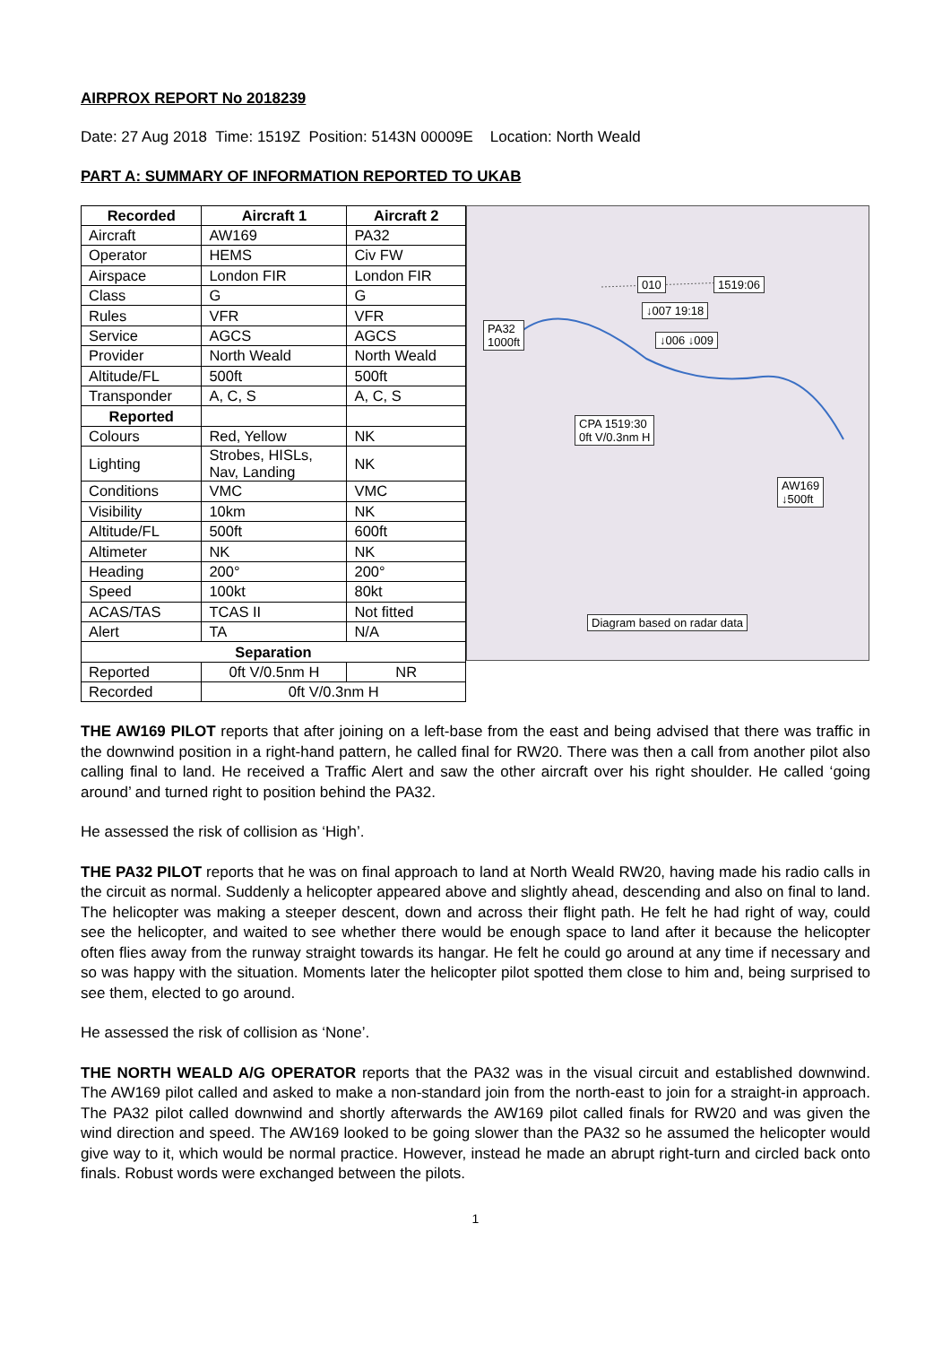AIRPROX REPORT No 2018239
Date: 27 Aug 2018 Time: 1519Z Position: 5143N 00009E Location: North Weald
PART A: SUMMARY OF INFORMATION REPORTED TO UKAB
| Recorded | Aircraft 1 | Aircraft 2 |
| --- | --- | --- |
| Aircraft | AW169 | PA32 |
| Operator | HEMS | Civ FW |
| Airspace | London FIR | London FIR |
| Class | G | G |
| Rules | VFR | VFR |
| Service | AGCS | AGCS |
| Provider | North Weald | North Weald |
| Altitude/FL | 500ft | 500ft |
| Transponder | A, C, S | A, C, S |
| Reported | | |
| Colours | Red, Yellow | NK |
| Lighting | Strobes, HISLs, Nav, Landing | NK |
| Conditions | VMC | VMC |
| Visibility | 10km | NK |
| Altitude/FL | 500ft | 600ft |
| Altimeter | NK | NK |
| Heading | 200° | 200° |
| Speed | 100kt | 80kt |
| ACAS/TAS | TCAS II | Not fitted |
| Alert | TA | N/A |
| Separation | | |
| Reported | 0ft V/0.5nm H | NR |
| Recorded | 0ft V/0.3nm H | |
010 1519:06
↓007 19:18
PA32
1000ft ↓006 ↓009
CPA 1519:30
0ft V/0.3nm H
AW169
↓500ft
Diagram based on radar data
THE AW169 PILOT reports that after joining on a left-base from the east and being advised that there was traffic in the downwind position in a right-hand pattern, he called final for RW20. There was then a call from another pilot also calling final to land. He received a Traffic Alert and saw the other aircraft over his right shoulder. He called ‘going around’ and turned right to position behind the PA32.
He assessed the risk of collision as ‘High’.
THE PA32 PILOT reports that he was on final approach to land at North Weald RW20, having made his radio calls in the circuit as normal. Suddenly a helicopter appeared above and slightly ahead, descending and also on final to land. The helicopter was making a steeper descent, down and across their flight path. He felt he had right of way, could see the helicopter, and waited to see whether there would be enough space to land after it because the helicopter often flies away from the runway straight towards its hangar. He felt he could go around at any time if necessary and so was happy with the situation. Moments later the helicopter pilot spotted them close to him and, being surprised to see them, elected to go around.
He assessed the risk of collision as ‘None’.
THE NORTH WEALD A/G OPERATOR reports that the PA32 was in the visual circuit and established downwind. The AW169 pilot called and asked to make a non-standard join from the north-east to join for a straight-in approach. The PA32 pilot called downwind and shortly afterwards the AW169 pilot called finals for RW20 and was given the wind direction and speed. The AW169 looked to be going slower than the PA32 so he assumed the helicopter would give way to it, which would be normal practice. However, instead he made an abrupt right-turn and circled back onto finals. Robust words were exchanged between the pilots.
1